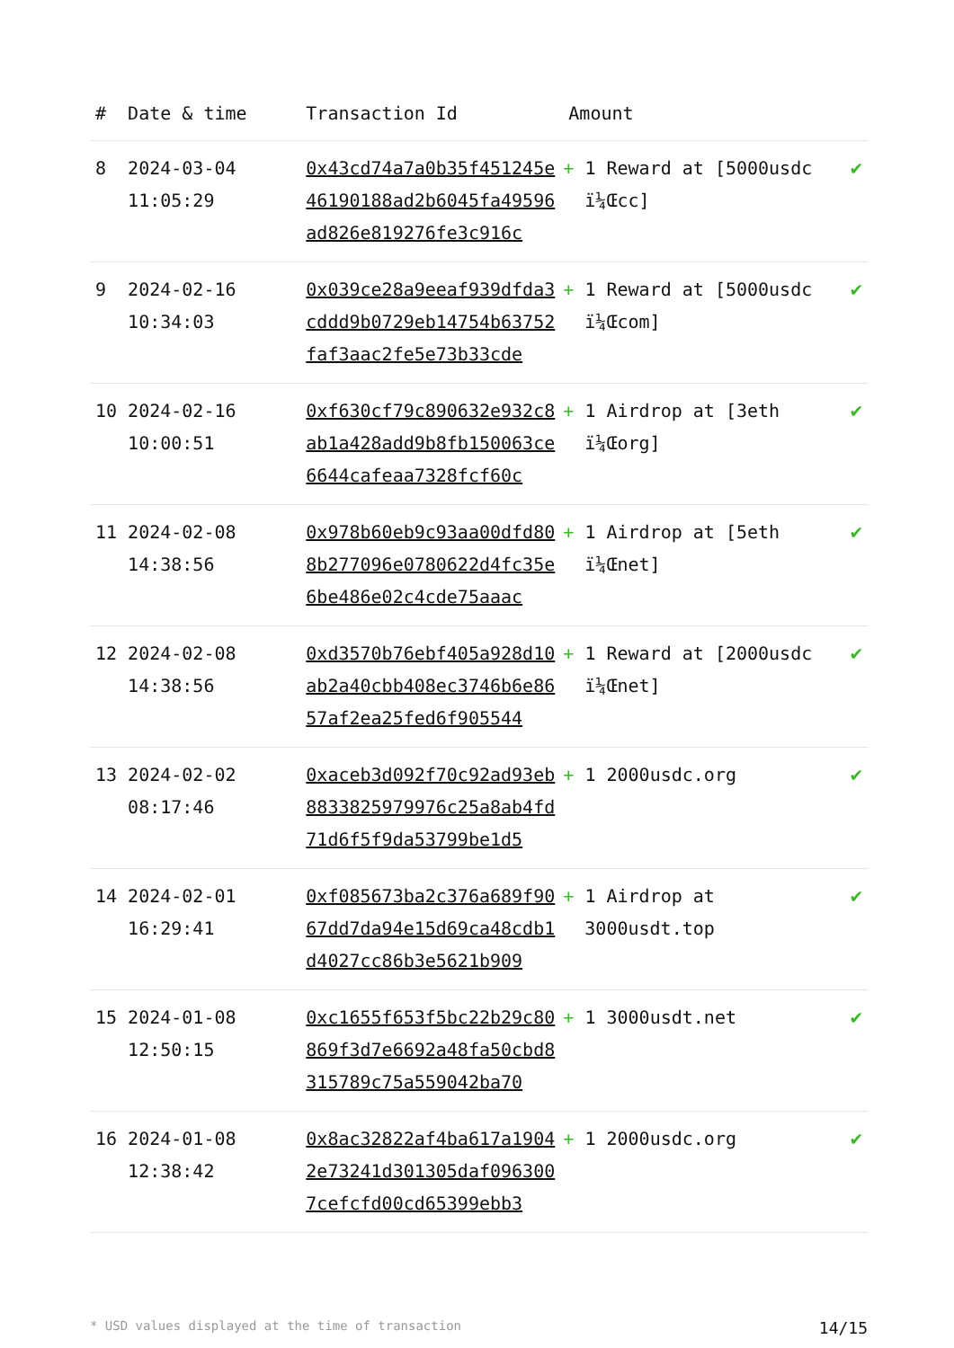| # | Date & time | Transaction Id | Amount | |
| --- | --- | --- | --- | --- |
| 8 | 2024-03-04 11:05:29 | 0x43cd74a7a0b35f451245e46190188ad2b6045fa49596ad826e819276fe3c916c | + 1 Reward at [5000usdc ï¼Œcc] | ✔ |
| 9 | 2024-02-16 10:34:03 | 0x039ce28a9eeaf939dfda3cddd9b0729eb14754b63752faf3aac2fe5e73b33cde | + 1 Reward at [5000usdc ï¼Œcom] | ✔ |
| 10 | 2024-02-16 10:00:51 | 0xf630cf79c890632e932c8ab1a428add9b8fb150063ce6644cafeaa7328fcf60c | + 1 Airdrop at [3eth ï¼Œorg] | ✔ |
| 11 | 2024-02-08 14:38:56 | 0x978b60eb9c93aa00dfd808b277096e0780622d4fc35e6be486e02c4cde75aaac | + 1 Airdrop at [5eth ï¼Œnet] | ✔ |
| 12 | 2024-02-08 14:38:56 | 0xd3570b76ebf405a928d10ab2a40cbb408ec3746b6e8657af2ea25fed6f905544 | + 1 Reward at [2000usdc ï¼Œnet] | ✔ |
| 13 | 2024-02-02 08:17:46 | 0xaceb3d092f70c92ad93eb8833825979976c25a8ab4fd71d6f5f9da53799be1d5 | + 1 2000usdc.org | ✔ |
| 14 | 2024-02-01 16:29:41 | 0xf085673ba2c376a689f9067dd7da94e15d69ca48cdb1d4027cc86b3e5621b909 | + 1 Airdrop at 3000usdt.top | ✔ |
| 15 | 2024-01-08 12:50:15 | 0xc1655f653f5bc22b29c80869f3d7e6692a48fa50cbd8315789c75a559042ba70 | + 1 3000usdt.net | ✔ |
| 16 | 2024-01-08 12:38:42 | 0x8ac32822af4ba617a19042e73241d301305daf0963007cefcfd00cd65399ebb3 | + 1 2000usdc.org | ✔ |
* USD values displayed at the time of transaction 14/15